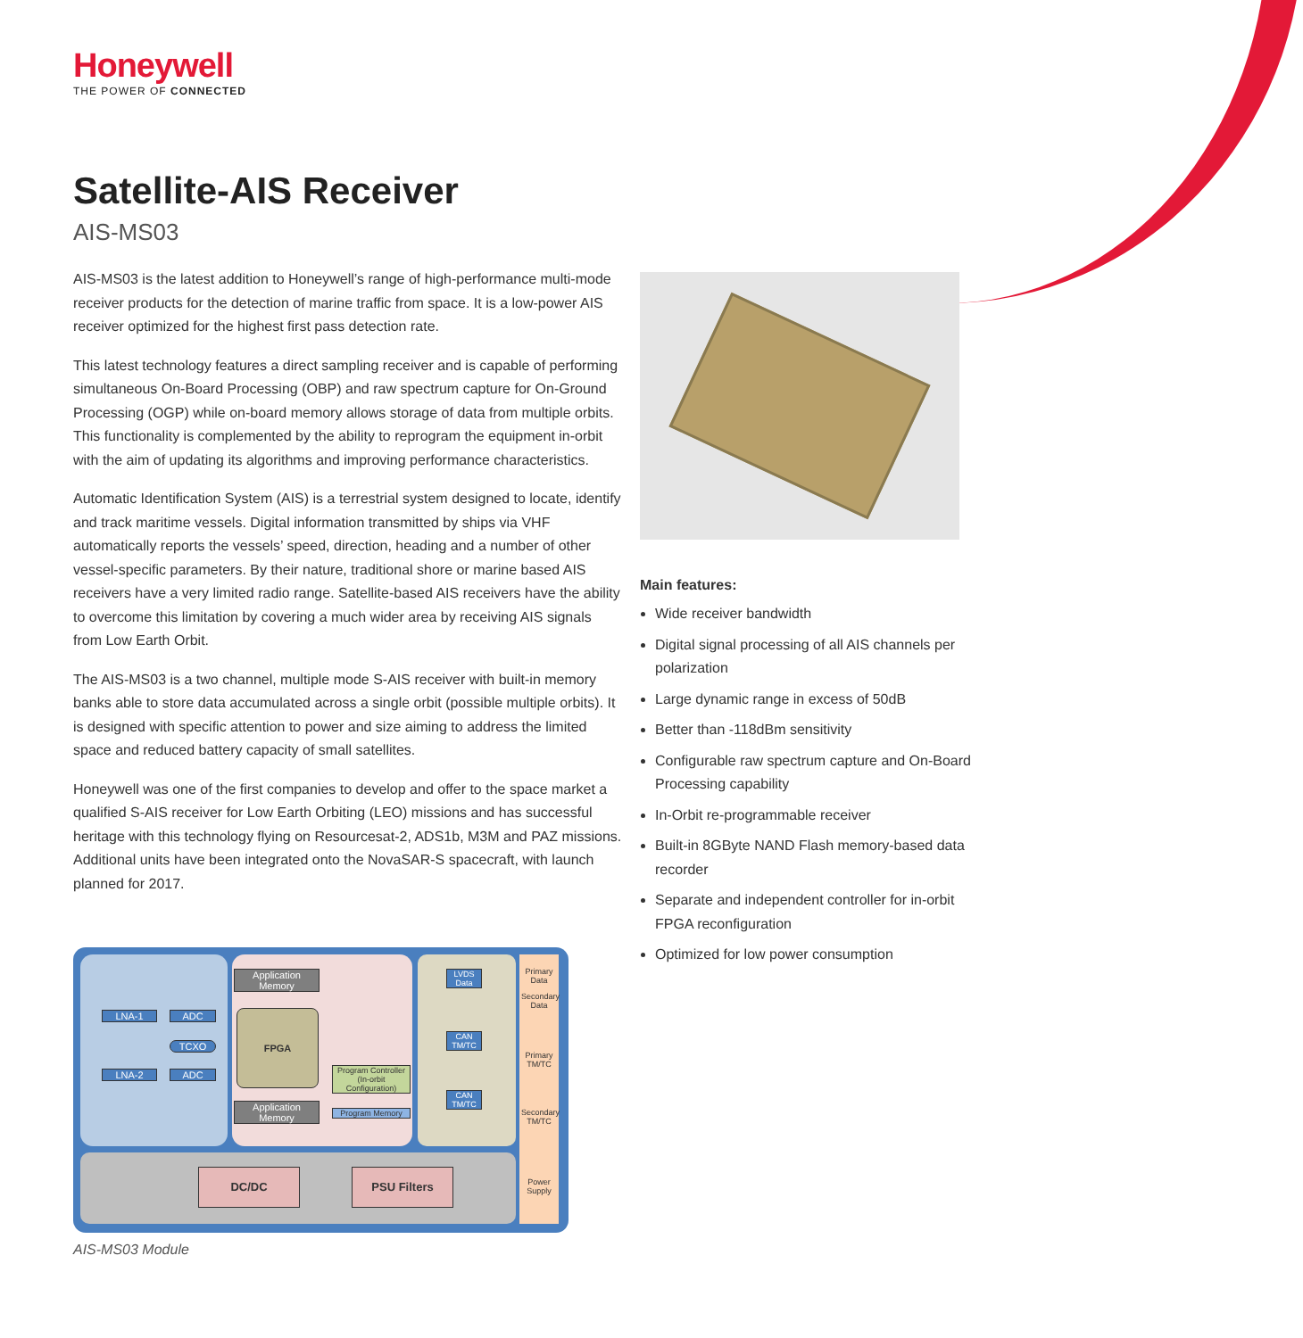Honeywell
THE POWER OF CONNECTED
Satellite-AIS Receiver
AIS-MS03
AIS-MS03 is the latest addition to Honeywell’s range of high-performance multi-mode receiver products for the detection of marine traffic from space. It is a low-power AIS receiver optimized for the highest first pass detection rate.
This latest technology features a direct sampling receiver and is capable of performing simultaneous On-Board Processing (OBP) and raw spectrum capture for On-Ground Processing (OGP) while on-board memory allows storage of data from multiple orbits. This functionality is complemented by the ability to reprogram the equipment in-orbit with the aim of updating its algorithms and improving performance characteristics.
Automatic Identification System (AIS) is a terrestrial system designed to locate, identify and track maritime vessels. Digital information transmitted by ships via VHF automatically reports the vessels’ speed, direction, heading and a number of other vessel-specific parameters. By their nature, traditional shore or marine based AIS receivers have a very limited radio range. Satellite-based AIS receivers have the ability to overcome this limitation by covering a much wider area by receiving AIS signals from Low Earth Orbit.
The AIS-MS03 is a two channel, multiple mode S-AIS receiver with built-in memory banks able to store data accumulated across a single orbit (possible multiple orbits). It is designed with specific attention to power and size aiming to address the limited space and reduced battery capacity of small satellites.
Honeywell was one of the first companies to develop and offer to the space market a qualified S-AIS receiver for Low Earth Orbiting (LEO) missions and has successful heritage with this technology flying on Resourcesat-2, ADS1b, M3M and PAZ missions. Additional units have been integrated onto the NovaSAR-S spacecraft, with launch planned for 2017.
Main features:
Wide receiver bandwidth
Digital signal processing of all AIS channels per polarization
Large dynamic range in excess of 50dB
Better than -118dBm sensitivity
Configurable raw spectrum capture and On-Board Processing capability
In-Orbit re-programmable receiver
Built-in 8GByte NAND Flash memory-based data recorder
Separate and independent controller for in-orbit FPGA reconfiguration
Optimized for low power consumption
LNA-1 ADC
TCXO
LNA-2 ADC
Application Memory
FPGA
Program Controller (In-orbit Configuration)
Application Memory
Program Memory
LVDS Data
CAN TM/TC
CAN TM/TC
Primary Data
Secondary Data
Primary TM/TC
Secondary TM/TC
Power Supply
DC/DC PSU Filters
AIS-MS03 Module